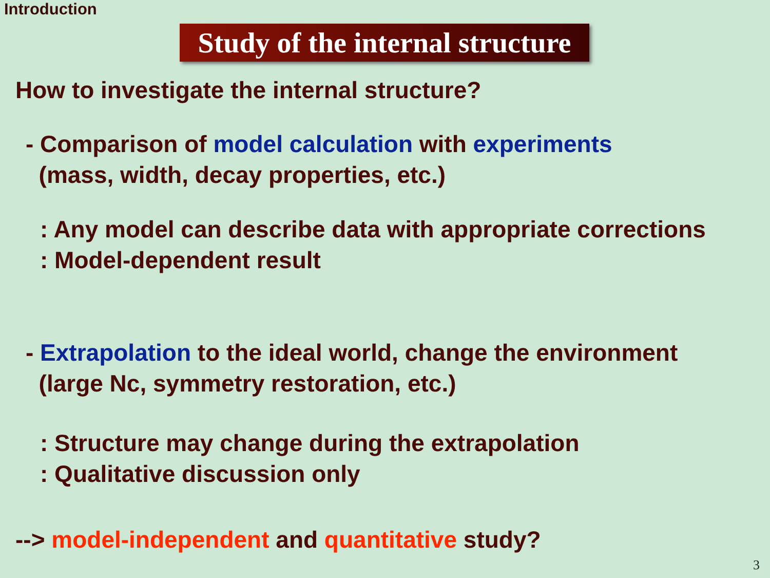Introduction
Study of the internal structure
How to investigate the internal structure?
- Comparison of model calculation with experiments
(mass, width, decay properties, etc.)
: Any model can describe data with appropriate corrections
: Model-dependent result
- Extrapolation to the ideal world, change the environment
(large Nc, symmetry restoration, etc.)
: Structure may change during the extrapolation
: Qualitative discussion only
--> model-independent and quantitative study?
3